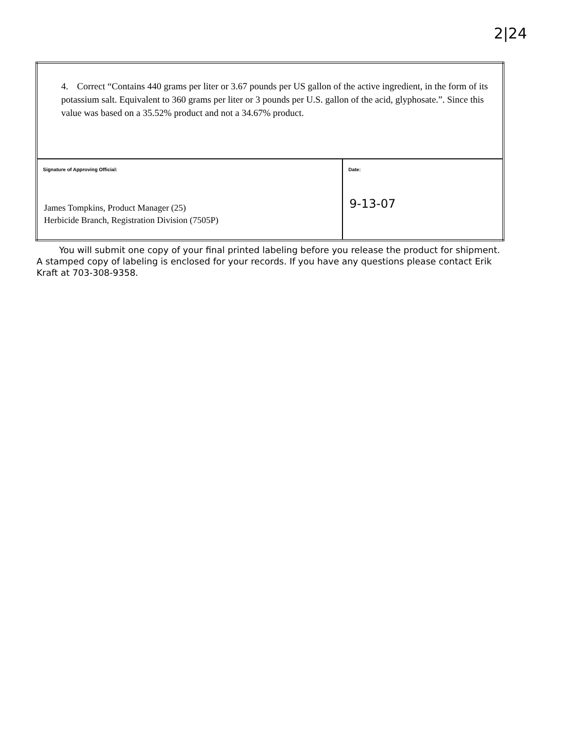2|24
| 4. Correct “Contains 440 grams per liter or 3.67 pounds per US gallon of the active ingredient, in the form of its potassium salt. Equivalent to 360 grams per liter or 3 pounds per U.S. gallon of the acid, glyphosate.”. Since this value was based on a 35.52% product and not a 34.67% product. | |
| Signature of Approving Official: James Tompkins, Product Manager (25) Herbicide Branch, Registration Division (7505P) | Date: 9-13-07 |
You will submit one copy of your final printed labeling before you release the product for shipment. A stamped copy of labeling is enclosed for your records. If you have any questions please contact Erik Kraft at 703-308-9358.